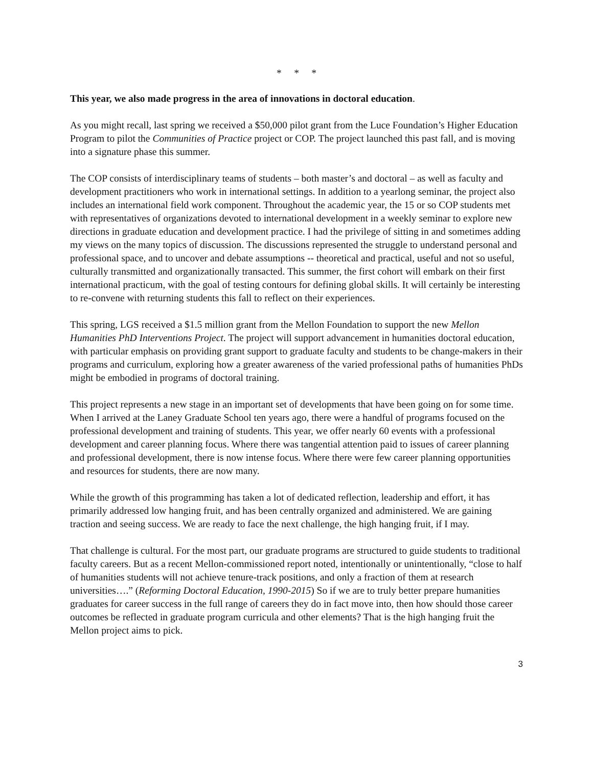* * *
This year, we also made progress in the area of innovations in doctoral education.
As you might recall, last spring we received a $50,000 pilot grant from the Luce Foundation’s Higher Education Program to pilot the Communities of Practice project or COP. The project launched this past fall, and is moving into a signature phase this summer.
The COP consists of interdisciplinary teams of students – both master’s and doctoral – as well as faculty and development practitioners who work in international settings. In addition to a yearlong seminar, the project also includes an international field work component. Throughout the academic year, the 15 or so COP students met with representatives of organizations devoted to international development in a weekly seminar to explore new directions in graduate education and development practice. I had the privilege of sitting in and sometimes adding my views on the many topics of discussion. The discussions represented the struggle to understand personal and professional space, and to uncover and debate assumptions -- theoretical and practical, useful and not so useful, culturally transmitted and organizationally transacted. This summer, the first cohort will embark on their first international practicum, with the goal of testing contours for defining global skills. It will certainly be interesting to re-convene with returning students this fall to reflect on their experiences.
This spring, LGS received a $1.5 million grant from the Mellon Foundation to support the new Mellon Humanities PhD Interventions Project. The project will support advancement in humanities doctoral education, with particular emphasis on providing grant support to graduate faculty and students to be change-makers in their programs and curriculum, exploring how a greater awareness of the varied professional paths of humanities PhDs might be embodied in programs of doctoral training.
This project represents a new stage in an important set of developments that have been going on for some time. When I arrived at the Laney Graduate School ten years ago, there were a handful of programs focused on the professional development and training of students. This year, we offer nearly 60 events with a professional development and career planning focus. Where there was tangential attention paid to issues of career planning and professional development, there is now intense focus. Where there were few career planning opportunities and resources for students, there are now many.
While the growth of this programming has taken a lot of dedicated reflection, leadership and effort, it has primarily addressed low hanging fruit, and has been centrally organized and administered. We are gaining traction and seeing success. We are ready to face the next challenge, the high hanging fruit, if I may.
That challenge is cultural. For the most part, our graduate programs are structured to guide students to traditional faculty careers. But as a recent Mellon-commissioned report noted, intentionally or unintentionally, “close to half of humanities students will not achieve tenure-track positions, and only a fraction of them at research universities….” (Reforming Doctoral Education, 1990-2015) So if we are to truly better prepare humanities graduates for career success in the full range of careers they do in fact move into, then how should those career outcomes be reflected in graduate program curricula and other elements? That is the high hanging fruit the Mellon project aims to pick.
3